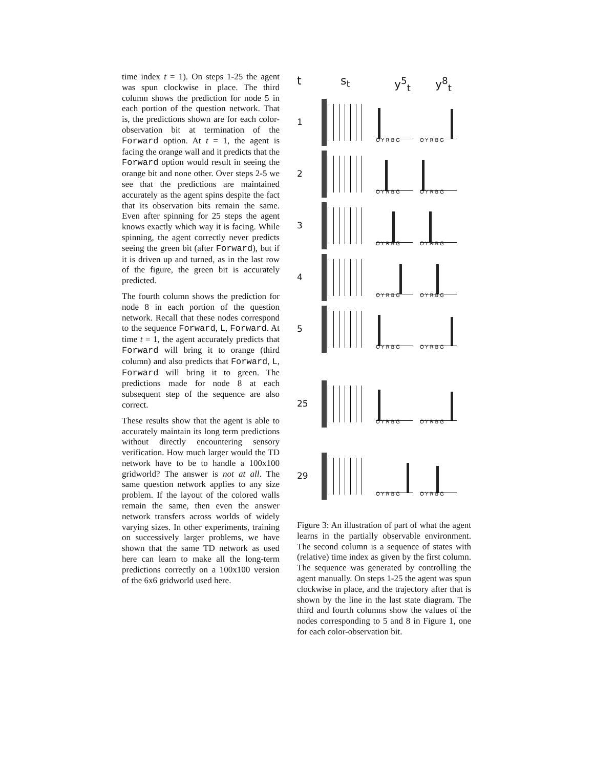time index t = 1). On steps 1-25 the agent was spun clockwise in place. The third column shows the prediction for node 5 in each portion of the question network. That is, the predictions shown are for each color-observation bit at termination of the Forward option. At t = 1, the agent is facing the orange wall and it predicts that the Forward option would result in seeing the orange bit and none other. Over steps 2-5 we see that the predictions are maintained accurately as the agent spins despite the fact that its observation bits remain the same. Even after spinning for 25 steps the agent knows exactly which way it is facing. While spinning, the agent correctly never predicts seeing the green bit (after Forward), but if it is driven up and turned, as in the last row of the figure, the green bit is accurately predicted.
The fourth column shows the prediction for node 8 in each portion of the question network. Recall that these nodes correspond to the sequence Forward, L, Forward. At time t = 1, the agent accurately predicts that Forward will bring it to orange (third column) and also predicts that Forward, L, Forward will bring it to green. The predictions made for node 8 at each subsequent step of the sequence are also correct.
These results show that the agent is able to accurately maintain its long term predictions without directly encountering sensory verification. How much larger would the TD network have to be to handle a 100x100 gridworld? The answer is not at all. The same question network applies to any size problem. If the layout of the colored walls remain the same, then even the answer network transfers across worlds of widely varying sizes. In other experiments, training on successively larger problems, we have shown that the same TD network as used here can learn to make all the long-term predictions correctly on a 100x100 version of the 6x6 gridworld used here.
t s<sub>t</sub> y<sup>5</sup><sub>t</sub> y<sup>8</sup><sub>t</sub>
1
OYRBG
OYRBG
2
OYRBG
OYRBG
3
OYRBG
OYRBG
4
OYRBG
OYRBG
5
OYRBG
OYRBG
25
OYRBG
OYRBG
29
OYRBG
OYRBG
Figure 3: An illustration of part of what the agent learns in the partially observable environment. The second column is a sequence of states with (relative) time index as given by the first column. The sequence was generated by controlling the agent manually. On steps 1-25 the agent was spun clockwise in place, and the trajectory after that is shown by the line in the last state diagram. The third and fourth columns show the values of the nodes corresponding to 5 and 8 in Figure 1, one for each color-observation bit.